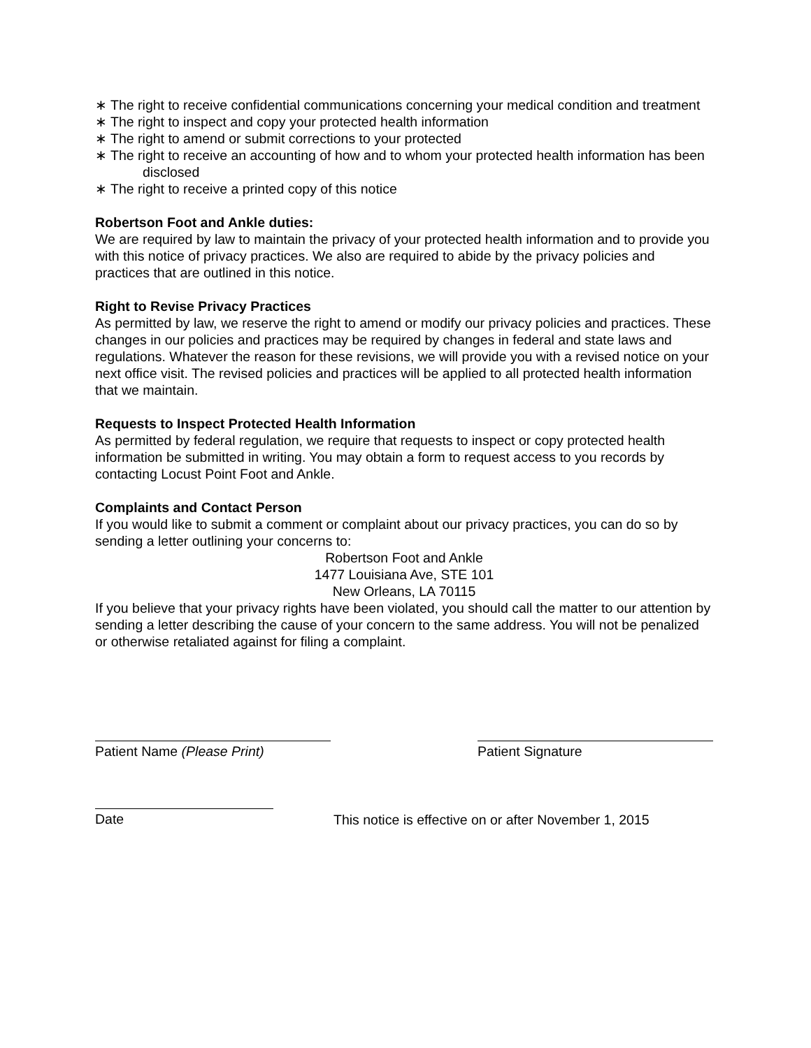∗ The right to receive confidential communications concerning your medical condition and treatment
∗ The right to inspect and copy your protected health information
∗ The right to amend or submit corrections to your protected
∗ The right to receive an accounting of how and to whom your protected health information has been disclosed
∗ The right to receive a printed copy of this notice
Robertson Foot and Ankle duties:
We are required by law to maintain the privacy of your protected health information and to provide you with this notice of privacy practices. We also are required to abide by the privacy policies and practices that are outlined in this notice.
Right to Revise Privacy Practices
As permitted by law, we reserve the right to amend or modify our privacy policies and practices. These changes in our policies and practices may be required by changes in federal and state laws and regulations. Whatever the reason for these revisions, we will provide you with a revised notice on your next office visit. The revised policies and practices will be applied to all protected health information that we maintain.
Requests to Inspect Protected Health Information
As permitted by federal regulation, we require that requests to inspect or copy protected health information be submitted in writing. You may obtain a form to request access to you records by contacting Locust Point Foot and Ankle.
Complaints and Contact Person
If you would like to submit a comment or complaint about our privacy practices, you can do so by sending a letter outlining your concerns to:
Robertson Foot and Ankle
1477 Louisiana Ave, STE 101
New Orleans, LA 70115
If you believe that your privacy rights have been violated, you should call the matter to our attention by sending a letter describing the cause of your concern to the same address. You will not be penalized or otherwise retaliated against for filing a complaint.
Patient Name (Please Print) Patient Signature
Date This notice is effective on or after November 1, 2015